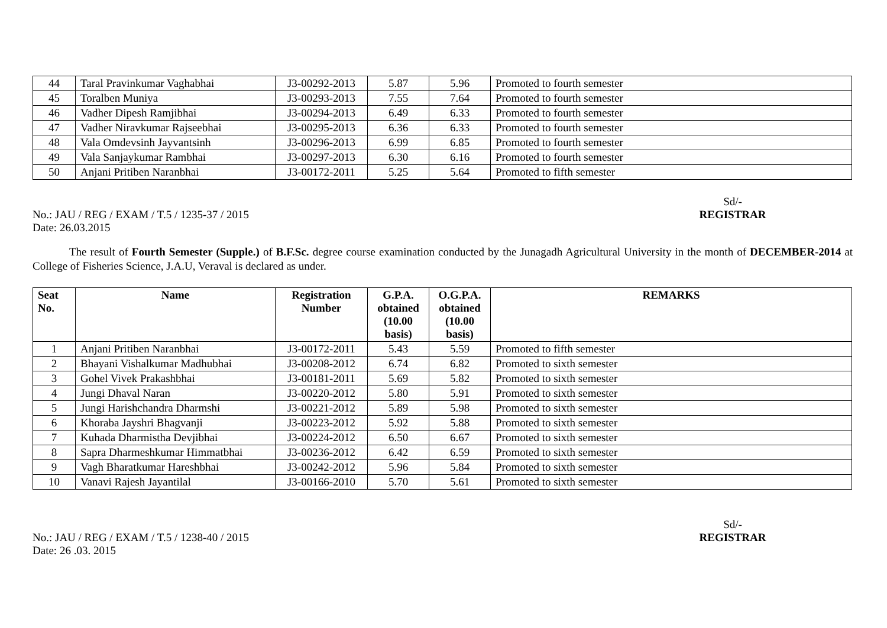| 44 | Taral Pravinkumar Vaghabhai | J3-00292-2013 | 5.87 | 5.96 | Promoted to fourth semester |
| 45 | Toralben Muniya | J3-00293-2013 | 7.55 | 7.64 | Promoted to fourth semester |
| 46 | Vadher Dipesh Ramjibhai | J3-00294-2013 | 6.49 | 6.33 | Promoted to fourth semester |
| 47 | Vadher Niravkumar Rajseebhai | J3-00295-2013 | 6.36 | 6.33 | Promoted to fourth semester |
| 48 | Vala Omdevsinh Jayvantsinh | J3-00296-2013 | 6.99 | 6.85 | Promoted to fourth semester |
| 49 | Vala Sanjaykumar Rambhai | J3-00297-2013 | 6.30 | 6.16 | Promoted to fourth semester |
| 50 | Anjani Pritiben Naranbhai | J3-00172-2011 | 5.25 | 5.64 | Promoted to fifth semester |
No.: JAU / REG / EXAM / T.5 / 1235-37 / 2015
Date: 26.03.2015
Sd/-
REGISTRAR
The result of Fourth Semester (Supple.) of B.F.Sc. degree course examination conducted by the Junagadh Agricultural University in the month of DECEMBER-2014 at College of Fisheries Science, J.A.U, Veraval is declared as under.
| Seat No. | Name | Registration Number | G.P.A. obtained (10.00 basis) | O.G.P.A. obtained (10.00 basis) | REMARKS |
| --- | --- | --- | --- | --- | --- |
| 1 | Anjani Pritiben Naranbhai | J3-00172-2011 | 5.43 | 5.59 | Promoted to fifth semester |
| 2 | Bhayani Vishalkumar Madhubhai | J3-00208-2012 | 6.74 | 6.82 | Promoted to sixth semester |
| 3 | Gohel Vivek Prakashbhai | J3-00181-2011 | 5.69 | 5.82 | Promoted to sixth semester |
| 4 | Jungi Dhaval Naran | J3-00220-2012 | 5.80 | 5.91 | Promoted to sixth semester |
| 5 | Jungi Harishchandra Dharmshi | J3-00221-2012 | 5.89 | 5.98 | Promoted to sixth semester |
| 6 | Khoraba Jayshri Bhagvanji | J3-00223-2012 | 5.92 | 5.88 | Promoted to sixth semester |
| 7 | Kuhada Dharmistha Devjibhai | J3-00224-2012 | 6.50 | 6.67 | Promoted to sixth semester |
| 8 | Sapra Dharmeshkumar Himmatbhai | J3-00236-2012 | 6.42 | 6.59 | Promoted to sixth semester |
| 9 | Vagh Bharatkumar Hareshbhai | J3-00242-2012 | 5.96 | 5.84 | Promoted to sixth semester |
| 10 | Vanavi Rajesh Jayantilal | J3-00166-2010 | 5.70 | 5.61 | Promoted to sixth semester |
No.: JAU / REG / EXAM / T.5 / 1238-40 / 2015
Date: 26 .03. 2015
Sd/-
REGISTRAR